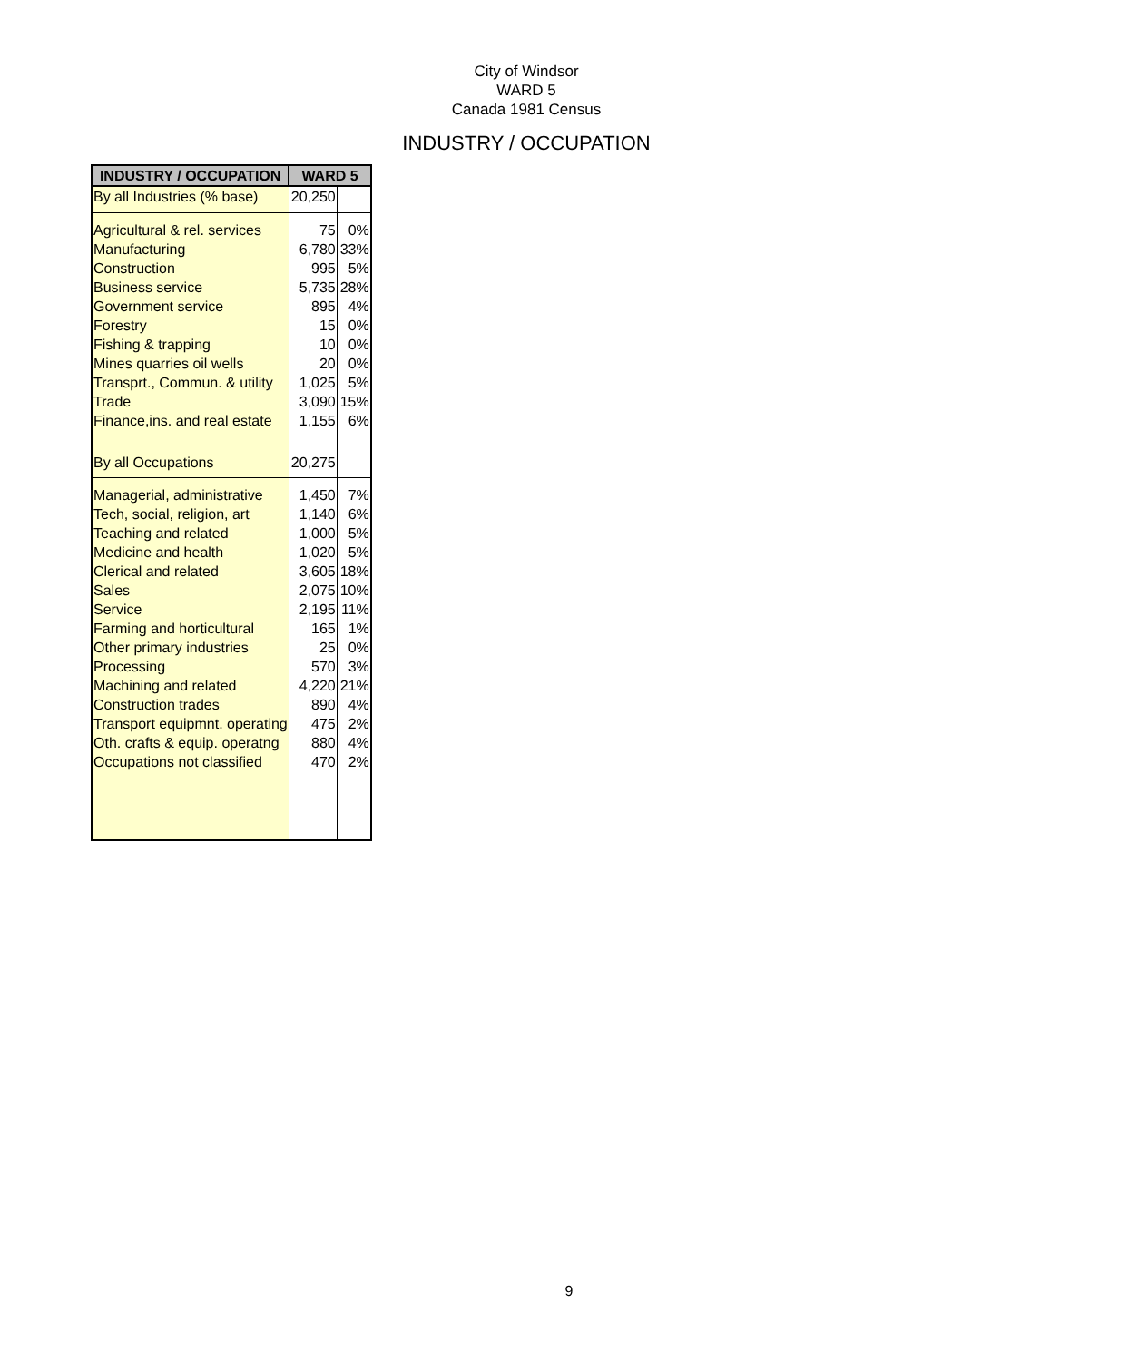City of Windsor
WARD 5
Canada 1981 Census
INDUSTRY / OCCUPATION
| INDUSTRY / OCCUPATION | WARD 5 | |
| --- | --- | --- |
| By all Industries (% base) | 20,250 | |
| Agricultural & rel. services | 75 | 0% |
| Manufacturing | 6,780 | 33% |
| Construction | 995 | 5% |
| Business service | 5,735 | 28% |
| Government service | 895 | 4% |
| Forestry | 15 | 0% |
| Fishing & trapping | 10 | 0% |
| Mines quarries oil wells | 20 | 0% |
| Transprt., Commun. & utility | 1,025 | 5% |
| Trade | 3,090 | 15% |
| Finance,ins. and real estate | 1,155 | 6% |
| By all Occupations | 20,275 | |
| Managerial, administrative | 1,450 | 7% |
| Tech, social, religion, art | 1,140 | 6% |
| Teaching and related | 1,000 | 5% |
| Medicine and health | 1,020 | 5% |
| Clerical and related | 3,605 | 18% |
| Sales | 2,075 | 10% |
| Service | 2,195 | 11% |
| Farming and horticultural | 165 | 1% |
| Other primary industries | 25 | 0% |
| Processing | 570 | 3% |
| Machining and related | 4,220 | 21% |
| Construction trades | 890 | 4% |
| Transport equipmnt. operating | 475 | 2% |
| Oth. crafts & equip. operatng | 880 | 4% |
| Occupations not classified | 470 | 2% |
9